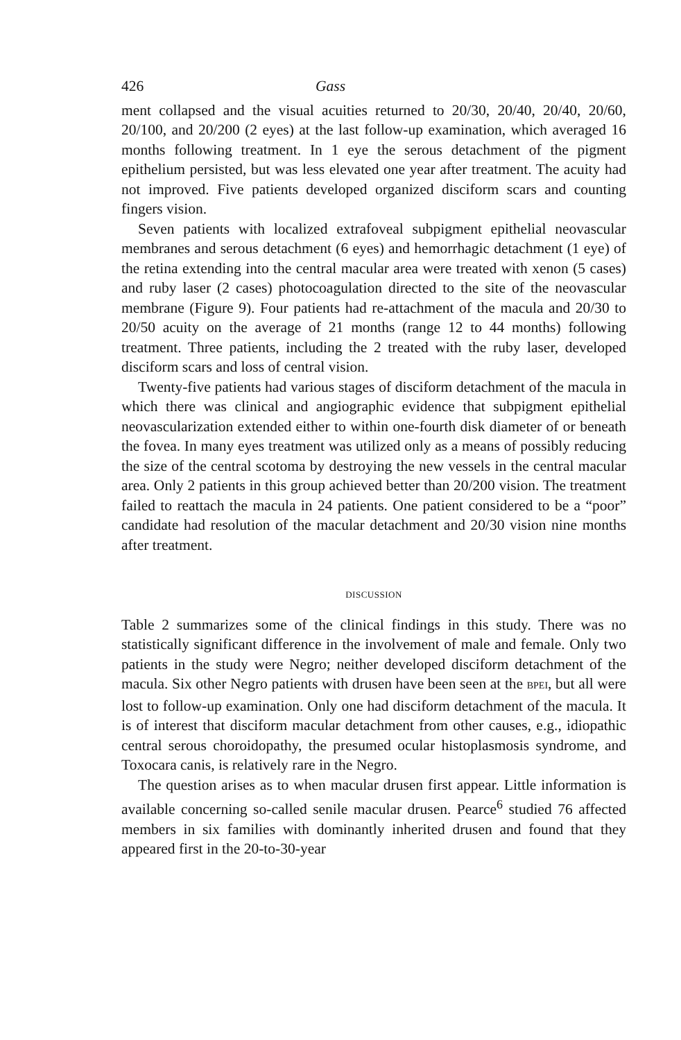426 Gass
ment collapsed and the visual acuities returned to 20/30, 20/40, 20/40, 20/60, 20/100, and 20/200 (2 eyes) at the last follow-up examination, which averaged 16 months following treatment. In 1 eye the serous detachment of the pigment epithelium persisted, but was less elevated one year after treatment. The acuity had not improved. Five patients developed organized disciform scars and counting fingers vision.
Seven patients with localized extrafoveal subpigment epithelial neovascular membranes and serous detachment (6 eyes) and hemorrhagic detachment (1 eye) of the retina extending into the central macular area were treated with xenon (5 cases) and ruby laser (2 cases) photocoagulation directed to the site of the neovascular membrane (Figure 9). Four patients had re-attachment of the macula and 20/30 to 20/50 acuity on the average of 21 months (range 12 to 44 months) following treatment. Three patients, including the 2 treated with the ruby laser, developed disciform scars and loss of central vision.
Twenty-five patients had various stages of disciform detachment of the macula in which there was clinical and angiographic evidence that subpigment epithelial neovascularization extended either to within one-fourth disk diameter of or beneath the fovea. In many eyes treatment was utilized only as a means of possibly reducing the size of the central scotoma by destroying the new vessels in the central macular area. Only 2 patients in this group achieved better than 20/200 vision. The treatment failed to reattach the macula in 24 patients. One patient considered to be a “poor” candidate had resolution of the macular detachment and 20/30 vision nine months after treatment.
DISCUSSION
Table 2 summarizes some of the clinical findings in this study. There was no statistically significant difference in the involvement of male and female. Only two patients in the study were Negro; neither developed disciform detachment of the macula. Six other Negro patients with drusen have been seen at the BPEI, but all were lost to follow-up examination. Only one had disciform detachment of the macula. It is of interest that disciform macular detachment from other causes, e.g., idiopathic central serous choroidopathy, the presumed ocular histoplasmosis syndrome, and Toxocara canis, is relatively rare in the Negro.
The question arises as to when macular drusen first appear. Little information is available concerning so-called senile macular drusen. Pearce<sup>6</sup> studied 76 affected members in six families with dominantly inherited drusen and found that they appeared first in the 20-to-30-year